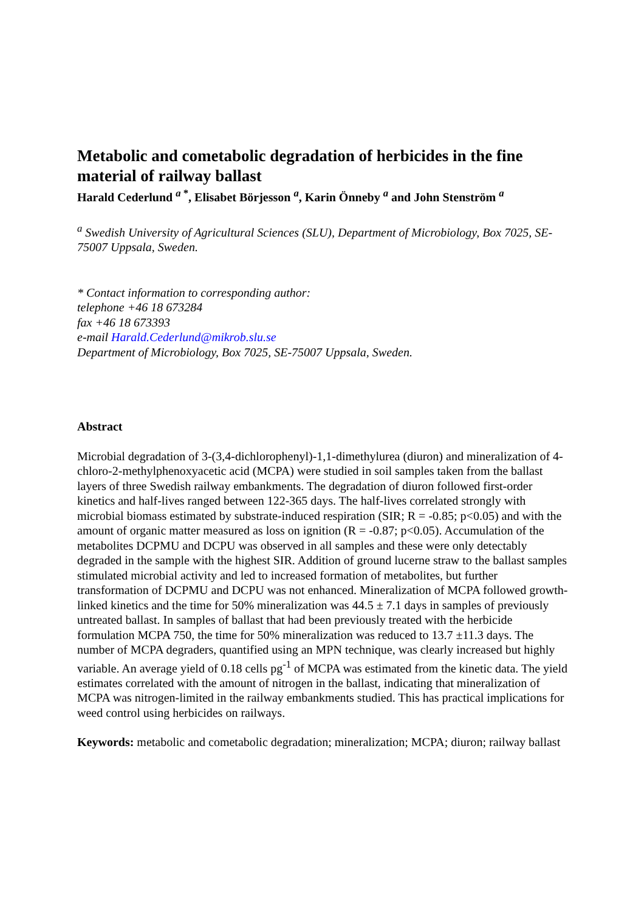Metabolic and cometabolic degradation of herbicides in the fine material of railway ballast
Harald Cederlund <sup>a *</sup>, Elisabet Börjesson <sup>a</sup>, Karin Önneby <sup>a</sup> and John Stenström <sup>a</sup>
<sup>a</sup> Swedish University of Agricultural Sciences (SLU), Department of Microbiology, Box 7025, SE-75007 Uppsala, Sweden.
* Contact information to corresponding author:
telephone +46 18 673284
fax +46 18 673393
e-mail Harald.Cederlund@mikrob.slu.se
Department of Microbiology, Box 7025, SE-75007 Uppsala, Sweden.
Abstract
Microbial degradation of 3-(3,4-dichlorophenyl)-1,1-dimethylurea (diuron) and mineralization of 4-chloro-2-methylphenoxyacetic acid (MCPA) were studied in soil samples taken from the ballast layers of three Swedish railway embankments. The degradation of diuron followed first-order kinetics and half-lives ranged between 122-365 days. The half-lives correlated strongly with microbial biomass estimated by substrate-induced respiration (SIR; R = -0.85; p<0.05) and with the amount of organic matter measured as loss on ignition (R = -0.87; p<0.05). Accumulation of the metabolites DCPMU and DCPU was observed in all samples and these were only detectably degraded in the sample with the highest SIR. Addition of ground lucerne straw to the ballast samples stimulated microbial activity and led to increased formation of metabolites, but further transformation of DCPMU and DCPU was not enhanced. Mineralization of MCPA followed growth-linked kinetics and the time for 50% mineralization was 44.5 ± 7.1 days in samples of previously untreated ballast. In samples of ballast that had been previously treated with the herbicide formulation MCPA 750, the time for 50% mineralization was reduced to 13.7 ±11.3 days. The number of MCPA degraders, quantified using an MPN technique, was clearly increased but highly variable. An average yield of 0.18 cells pg<sup>-1</sup> of MCPA was estimated from the kinetic data. The yield estimates correlated with the amount of nitrogen in the ballast, indicating that mineralization of MCPA was nitrogen-limited in the railway embankments studied. This has practical implications for weed control using herbicides on railways.
Keywords: metabolic and cometabolic degradation; mineralization; MCPA; diuron; railway ballast